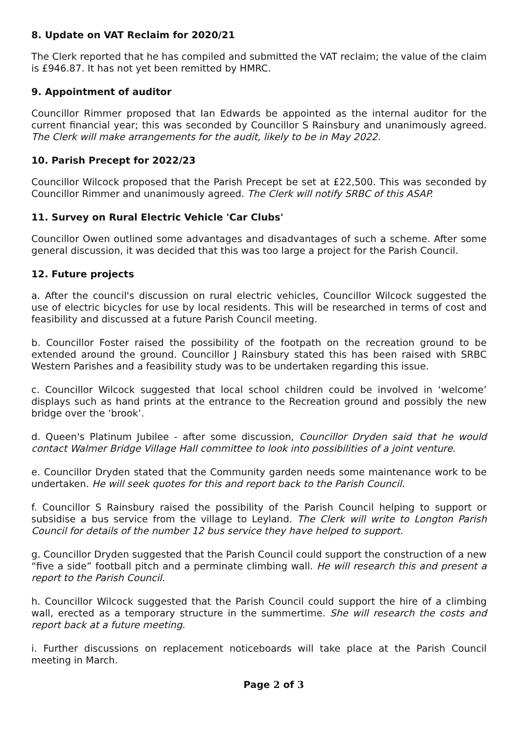8. Update on VAT Reclaim for 2020/21
The Clerk reported that he has compiled and submitted the VAT reclaim; the value of the claim is £946.87. It has not yet been remitted by HMRC.
9. Appointment of auditor
Councillor Rimmer proposed that Ian Edwards be appointed as the internal auditor for the current financial year; this was seconded by Councillor S Rainsbury and unanimously agreed. The Clerk will make arrangements for the audit, likely to be in May 2022.
10. Parish Precept for 2022/23
Councillor Wilcock proposed that the Parish Precept be set at £22,500. This was seconded by Councillor Rimmer and unanimously agreed. The Clerk will notify SRBC of this ASAP.
11. Survey on Rural Electric Vehicle 'Car Clubs'
Councillor Owen outlined some advantages and disadvantages of such a scheme. After some general discussion, it was decided that this was too large a project for the Parish Council.
12. Future projects
a. After the council's discussion on rural electric vehicles, Councillor Wilcock suggested the use of electric bicycles for use by local residents. This will be researched in terms of cost and feasibility and discussed at a future Parish Council meeting.
b. Councillor Foster raised the possibility of the footpath on the recreation ground to be extended around the ground. Councillor J Rainsbury stated this has been raised with SRBC Western Parishes and a feasibility study was to be undertaken regarding this issue.
c. Councillor Wilcock suggested that local school children could be involved in ‘welcome’ displays such as hand prints at the entrance to the Recreation ground and possibly the new bridge over the ‘brook’.
d. Queen's Platinum Jubilee - after some discussion, Councillor Dryden said that he would contact Walmer Bridge Village Hall committee to look into possibilities of a joint venture.
e. Councillor Dryden stated that the Community garden needs some maintenance work to be undertaken. He will seek quotes for this and report back to the Parish Council.
f. Councillor S Rainsbury raised the possibility of the Parish Council helping to support or subsidise a bus service from the village to Leyland. The Clerk will write to Longton Parish Council for details of the number 12 bus service they have helped to support.
g. Councillor Dryden suggested that the Parish Council could support the construction of a new “five a side” football pitch and a perminate climbing wall. He will research this and present a report to the Parish Council.
h. Councillor Wilcock suggested that the Parish Council could support the hire of a climbing wall, erected as a temporary structure in the summertime. She will research the costs and report back at a future meeting.
i. Further discussions on replacement noticeboards will take place at the Parish Council meeting in March.
Page 2 of 3